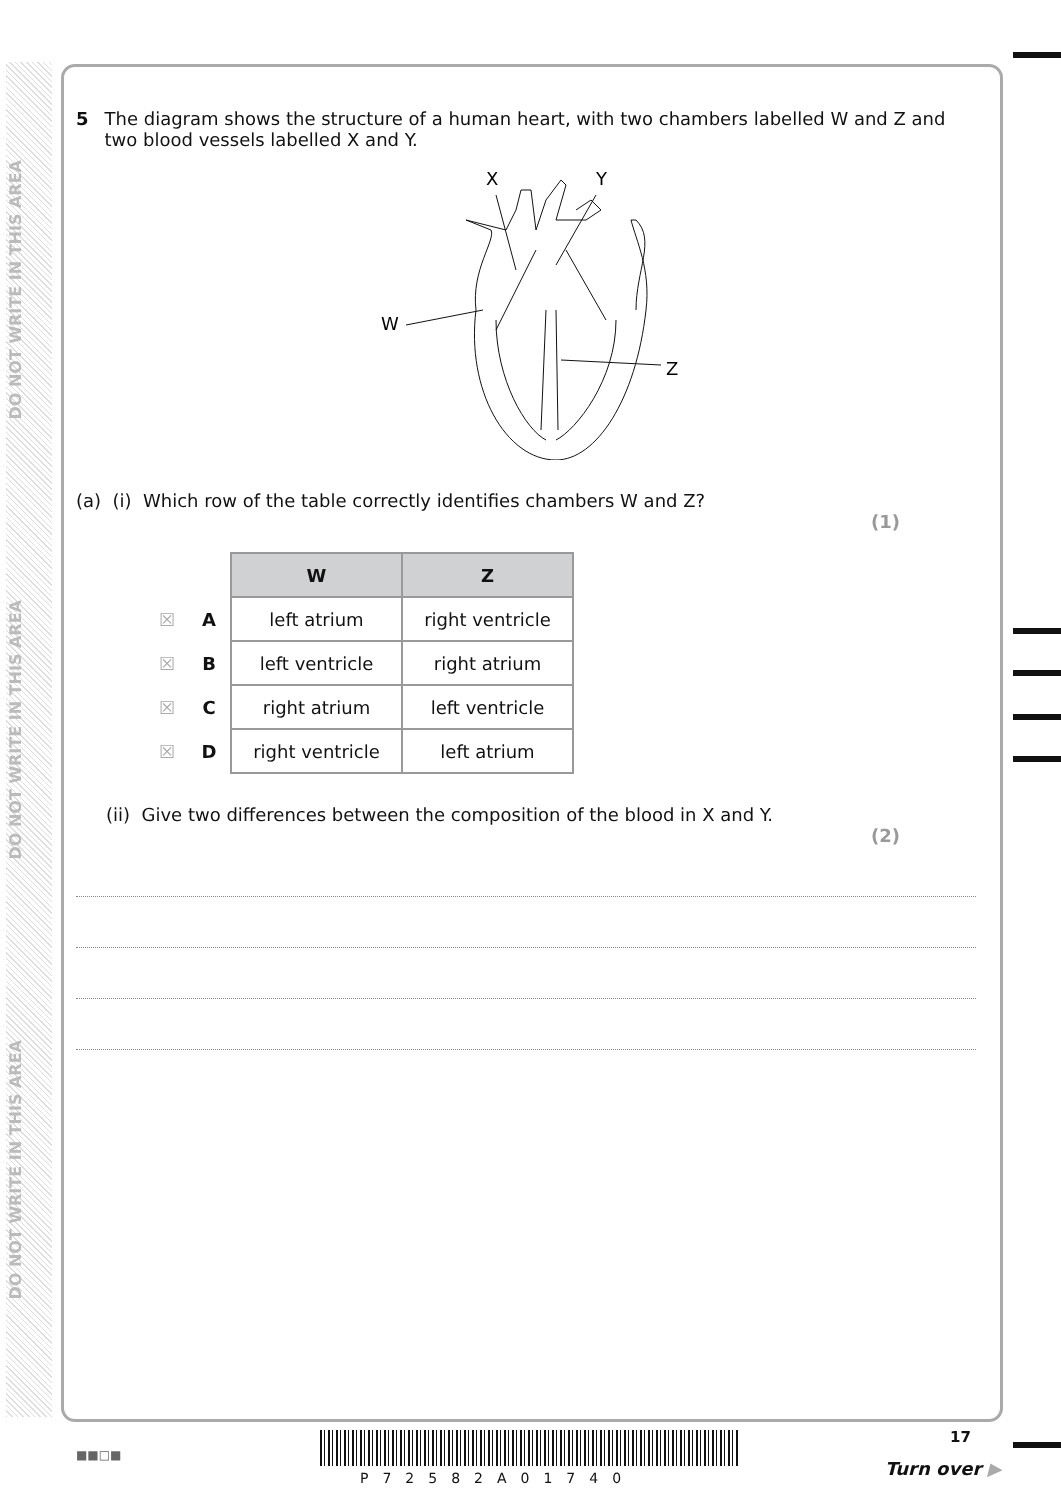DO NOT WRITE IN THIS AREA
DO NOT WRITE IN THIS AREA
DO NOT WRITE IN THIS AREA
5 The diagram shows the structure of a human heart, with two chambers labelled W and Z and two blood vessels labelled X and Y.
X
Y
W
Z
(a) (i) Which row of the table correctly identifies chambers W and Z?
(1)
| | | W | Z |
| ☒ | A | left atrium | right ventricle |
| ☒ | B | left ventricle | right atrium |
| ☒ | C | right atrium | left ventricle |
| ☒ | D | right ventricle | left atrium |
(ii) Give two differences between the composition of the blood in X and Y.
(2)
■■□■
P72582A01740
17
Turn over ▶